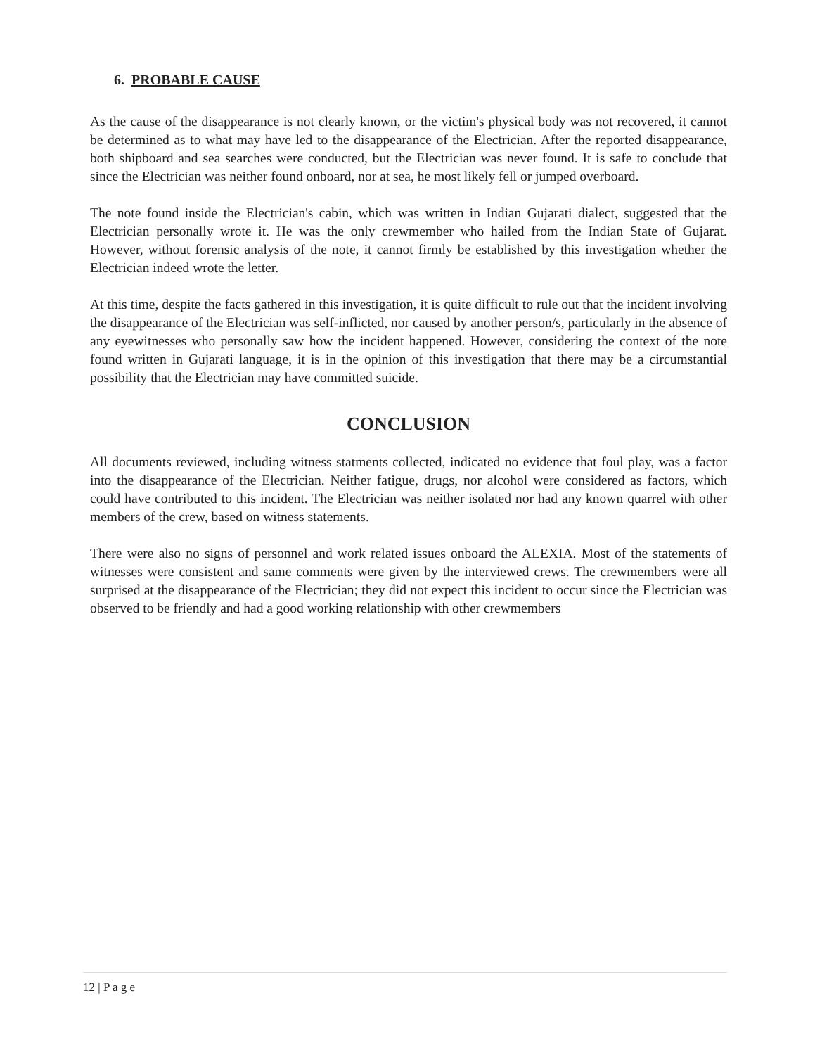6. PROBABLE CAUSE
As the cause of the disappearance is not clearly known, or the victim's physical body was not recovered, it cannot be determined as to what may have led to the disappearance of the Electrician. After the reported disappearance, both shipboard and sea searches were conducted, but the Electrician was never found. It is safe to conclude that since the Electrician was neither found onboard, nor at sea, he most likely fell or jumped overboard.
The note found inside the Electrician's cabin, which was written in Indian Gujarati dialect, suggested that the Electrician personally wrote it. He was the only crewmember who hailed from the Indian State of Gujarat. However, without forensic analysis of the note, it cannot firmly be established by this investigation whether the Electrician indeed wrote the letter.
At this time, despite the facts gathered in this investigation, it is quite difficult to rule out that the incident involving the disappearance of the Electrician was self-inflicted, nor caused by another person/s, particularly in the absence of any eyewitnesses who personally saw how the incident happened. However, considering the context of the note found written in Gujarati language, it is in the opinion of this investigation that there may be a circumstantial possibility that the Electrician may have committed suicide.
CONCLUSION
All documents reviewed, including witness statments collected, indicated no evidence that foul play, was a factor into the disappearance of the Electrician. Neither fatigue, drugs, nor alcohol were considered as factors, which could have contributed to this incident. The Electrician was neither isolated nor had any known quarrel with other members of the crew, based on witness statements.
There were also no signs of personnel and work related issues onboard the ALEXIA. Most of the statements of witnesses were consistent and same comments were given by the interviewed crews. The crewmembers were all surprised at the disappearance of the Electrician; they did not expect this incident to occur since the Electrician was observed to be friendly and had a good working relationship with other crewmembers
12 | P a g e